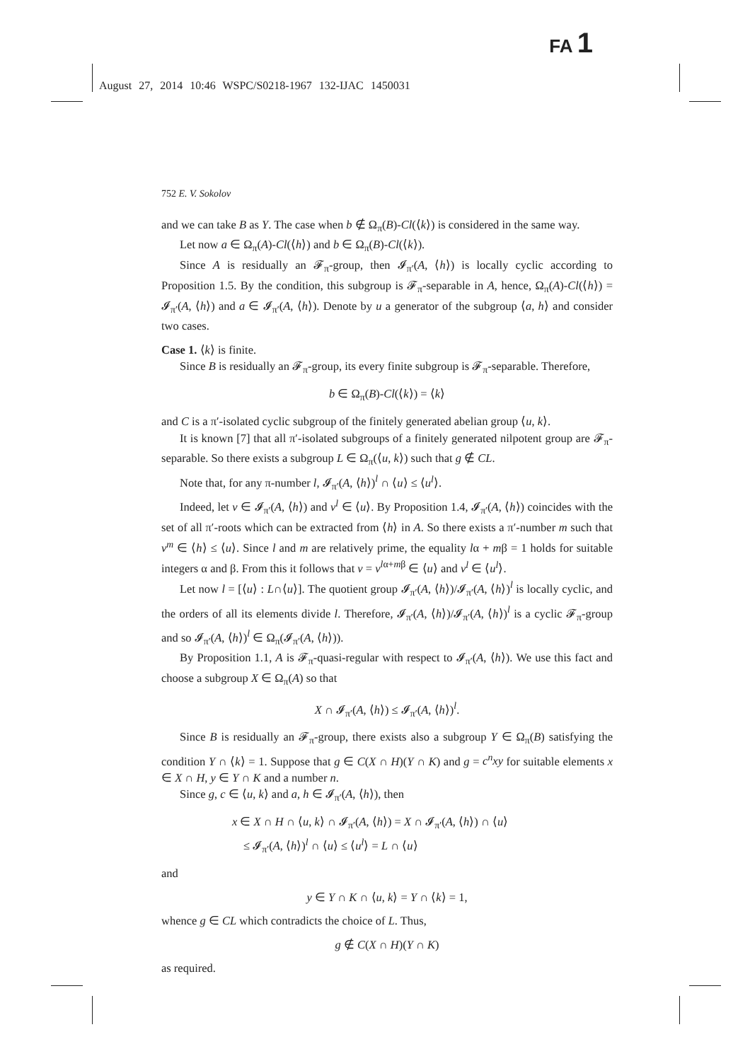FA 1
August 27, 2014 10:46 WSPC/S0218-1967 132-IJAC 1450031
752 E. V. Sokolov
and we can take B as Y. The case when b ∉ Ω<sub>π</sub>(B)-Cl(⟨k⟩) is considered in the same way.
Let now a ∈ Ω<sub>π</sub>(A)-Cl(⟨h⟩) and b ∈ Ω<sub>π</sub>(B)-Cl(⟨k⟩).
Since A is residually an 𝓕<sub>π</sub>-group, then 𝓘<sub>π′</sub>(A, ⟨h⟩) is locally cyclic according to Proposition 1.5. By the condition, this subgroup is 𝓕<sub>π</sub>-separable in A, hence, Ω<sub>π</sub>(A)-Cl(⟨h⟩) = 𝓘<sub>π′</sub>(A, ⟨h⟩) and a ∈ 𝓘<sub>π′</sub>(A, ⟨h⟩). Denote by u a generator of the subgroup ⟨a, h⟩ and consider two cases.
Case 1. ⟨k⟩ is finite.
Since B is residually an 𝓕<sub>π</sub>-group, its every finite subgroup is 𝓕<sub>π</sub>-separable. Therefore,
b ∈ Ω<sub>π</sub>(B)-Cl(⟨k⟩) = ⟨k⟩
and C is a π′-isolated cyclic subgroup of the finitely generated abelian group ⟨u, k⟩.
It is known [7] that all π′-isolated subgroups of a finitely generated nilpotent group are 𝓕<sub>π</sub>-separable. So there exists a subgroup L ∈ Ω<sub>π</sub>(⟨u, k⟩) such that g ∉ CL.
Note that, for any π-number l, 𝓘<sub>π′</sub>(A, ⟨h⟩)<sup>l</sup> ∩ ⟨u⟩ ≤ ⟨u<sup>l</sup>⟩.
Indeed, let v ∈ 𝓘<sub>π′</sub>(A, ⟨h⟩) and v<sup>l</sup> ∈ ⟨u⟩. By Proposition 1.4, 𝓘<sub>π′</sub>(A, ⟨h⟩) coincides with the set of all π′-roots which can be extracted from ⟨h⟩ in A. So there exists a π′-number m such that v<sup>m</sup> ∈ ⟨h⟩ ≤ ⟨u⟩. Since l and m are relatively prime, the equality lα + mβ = 1 holds for suitable integers α and β. From this it follows that v = v<sup>lα+mβ</sup> ∈ ⟨u⟩ and v<sup>l</sup> ∈ ⟨u<sup>l</sup>⟩.
Let now l = [⟨u⟩ : L∩⟨u⟩]. The quotient group 𝓘<sub>π′</sub>(A, ⟨h⟩)/𝓘<sub>π′</sub>(A, ⟨h⟩)<sup>l</sup> is locally cyclic, and the orders of all its elements divide l. Therefore, 𝓘<sub>π′</sub>(A, ⟨h⟩)/𝓘<sub>π′</sub>(A, ⟨h⟩)<sup>l</sup> is a cyclic 𝓕<sub>π</sub>-group and so 𝓘<sub>π′</sub>(A, ⟨h⟩)<sup>l</sup> ∈ Ω<sub>π</sub>(𝓘<sub>π′</sub>(A, ⟨h⟩)).
By Proposition 1.1, A is 𝓕<sub>π</sub>-quasi-regular with respect to 𝓘<sub>π′</sub>(A, ⟨h⟩). We use this fact and choose a subgroup X ∈ Ω<sub>π</sub>(A) so that
X ∩ 𝓘<sub>π′</sub>(A, ⟨h⟩) ≤ 𝓘<sub>π′</sub>(A, ⟨h⟩)<sup>l</sup>.
Since B is residually an 𝓕<sub>π</sub>-group, there exists also a subgroup Y ∈ Ω<sub>π</sub>(B) satisfying the condition Y ∩ ⟨k⟩ = 1. Suppose that g ∈ C(X ∩ H)(Y ∩ K) and g = c<sup>n</sup>xy for suitable elements x ∈ X ∩ H, y ∈ Y ∩ K and a number n.
Since g, c ∈ ⟨u, k⟩ and a, h ∈ 𝓘<sub>π′</sub>(A, ⟨h⟩), then
x ∈ X ∩ H ∩ ⟨u, k⟩ ∩ 𝓘<sub>π′</sub>(A, ⟨h⟩) = X ∩ 𝓘<sub>π′</sub>(A, ⟨h⟩) ∩ ⟨u⟩
≤ 𝓘<sub>π′</sub>(A, ⟨h⟩)<sup>l</sup> ∩ ⟨u⟩ ≤ ⟨u<sup>l</sup>⟩ = L ∩ ⟨u⟩
and
y ∈ Y ∩ K ∩ ⟨u, k⟩ = Y ∩ ⟨k⟩ = 1,
whence g ∈ CL which contradicts the choice of L. Thus,
g ∉ C(X ∩ H)(Y ∩ K)
as required.